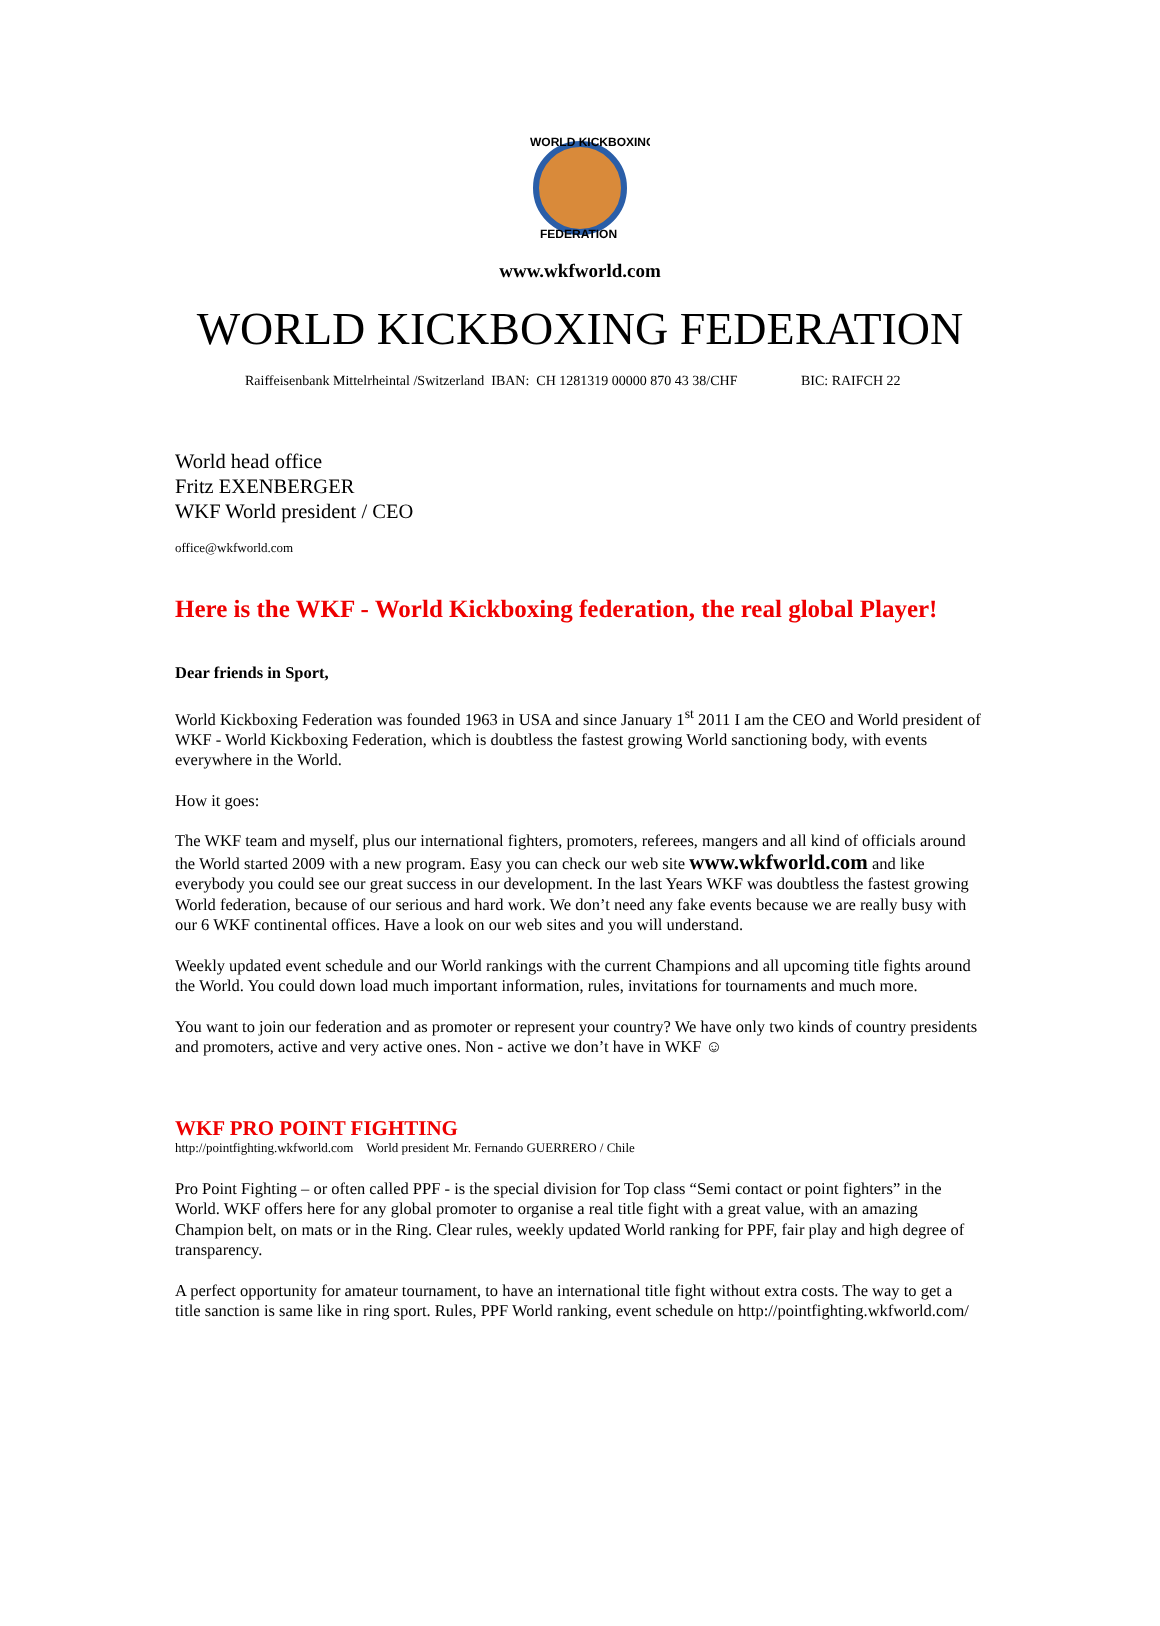WORLD KICKBOXING
FEDERATION
www.wkfworld.com
WORLD KICKBOXING FEDERATION
Raiffeisenbank Mittelrheintal /Switzerland IBAN: CH 1281319 00000 870 43 38/CHF BIC: RAIFCH 22
World head office
Fritz EXENBERGER
WKF World president / CEO
office@wkfworld.com
Here is the WKF - World Kickboxing federation, the real global Player!
Dear friends in Sport,
World Kickboxing Federation was founded 1963 in USA and since January 1<sup>st</sup> 2011 I am the CEO and World president of WKF - World Kickboxing Federation, which is doubtless the fastest growing World sanctioning body, with events everywhere in the World.
How it goes:
The WKF team and myself, plus our international fighters, promoters, referees, mangers and all kind of officials around the World started 2009 with a new program. Easy you can check our web site www.wkfworld.com and like everybody you could see our great success in our development. In the last Years WKF was doubtless the fastest growing World federation, because of our serious and hard work. We don’t need any fake events because we are really busy with our 6 WKF continental offices. Have a look on our web sites and you will understand.
Weekly updated event schedule and our World rankings with the current Champions and all upcoming title fights around the World. You could down load much important information, rules, invitations for tournaments and much more.
You want to join our federation and as promoter or represent your country? We have only two kinds of country presidents and promoters, active and very active ones. Non - active we don’t have in WKF ☺
WKF PRO POINT FIGHTING
http://pointfighting.wkfworld.com World president Mr. Fernando GUERRERO / Chile
Pro Point Fighting – or often called PPF - is the special division for Top class “Semi contact or point fighters” in the World. WKF offers here for any global promoter to organise a real title fight with a great value, with an amazing Champion belt, on mats or in the Ring. Clear rules, weekly updated World ranking for PPF, fair play and high degree of transparency.
A perfect opportunity for amateur tournament, to have an international title fight without extra costs. The way to get a title sanction is same like in ring sport. Rules, PPF World ranking, event schedule on http://pointfighting.wkfworld.com/